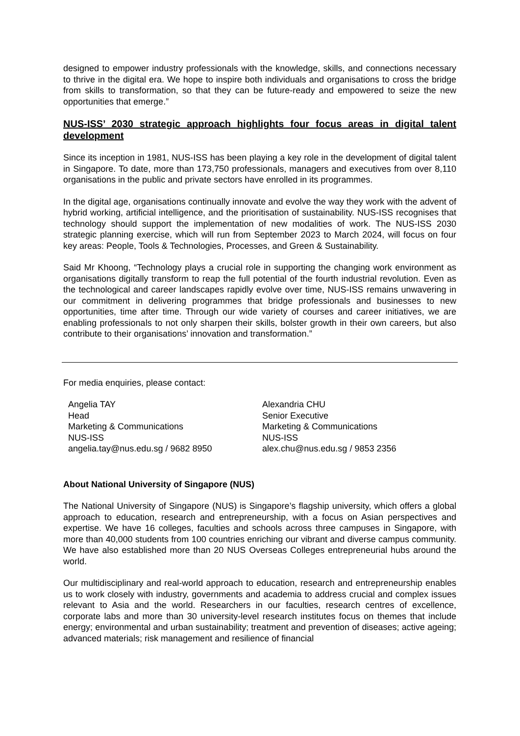designed to empower industry professionals with the knowledge, skills, and connections necessary to thrive in the digital era. We hope to inspire both individuals and organisations to cross the bridge from skills to transformation, so that they can be future-ready and empowered to seize the new opportunities that emerge.”
NUS-ISS’ 2030 strategic approach highlights four focus areas in digital talent development
Since its inception in 1981, NUS-ISS has been playing a key role in the development of digital talent in Singapore. To date, more than 173,750 professionals, managers and executives from over 8,110 organisations in the public and private sectors have enrolled in its programmes.
In the digital age, organisations continually innovate and evolve the way they work with the advent of hybrid working, artificial intelligence, and the prioritisation of sustainability. NUS-ISS recognises that technology should support the implementation of new modalities of work. The NUS-ISS 2030 strategic planning exercise, which will run from September 2023 to March 2024, will focus on four key areas: People, Tools & Technologies, Processes, and Green & Sustainability.
Said Mr Khoong, “Technology plays a crucial role in supporting the changing work environment as organisations digitally transform to reap the full potential of the fourth industrial revolution. Even as the technological and career landscapes rapidly evolve over time, NUS-ISS remains unwavering in our commitment in delivering programmes that bridge professionals and businesses to new opportunities, time after time. Through our wide variety of courses and career initiatives, we are enabling professionals to not only sharpen their skills, bolster growth in their own careers, but also contribute to their organisations’ innovation and transformation.”
For media enquiries, please contact:
Angelia TAY
Head
Marketing & Communications
NUS-ISS
angelia.tay@nus.edu.sg / 9682 8950
Alexandria CHU
Senior Executive
Marketing & Communications
NUS-ISS
alex.chu@nus.edu.sg / 9853 2356
About National University of Singapore (NUS)
The National University of Singapore (NUS) is Singapore’s flagship university, which offers a global approach to education, research and entrepreneurship, with a focus on Asian perspectives and expertise. We have 16 colleges, faculties and schools across three campuses in Singapore, with more than 40,000 students from 100 countries enriching our vibrant and diverse campus community. We have also established more than 20 NUS Overseas Colleges entrepreneurial hubs around the world.
Our multidisciplinary and real-world approach to education, research and entrepreneurship enables us to work closely with industry, governments and academia to address crucial and complex issues relevant to Asia and the world. Researchers in our faculties, research centres of excellence, corporate labs and more than 30 university-level research institutes focus on themes that include energy; environmental and urban sustainability; treatment and prevention of diseases; active ageing; advanced materials; risk management and resilience of financial